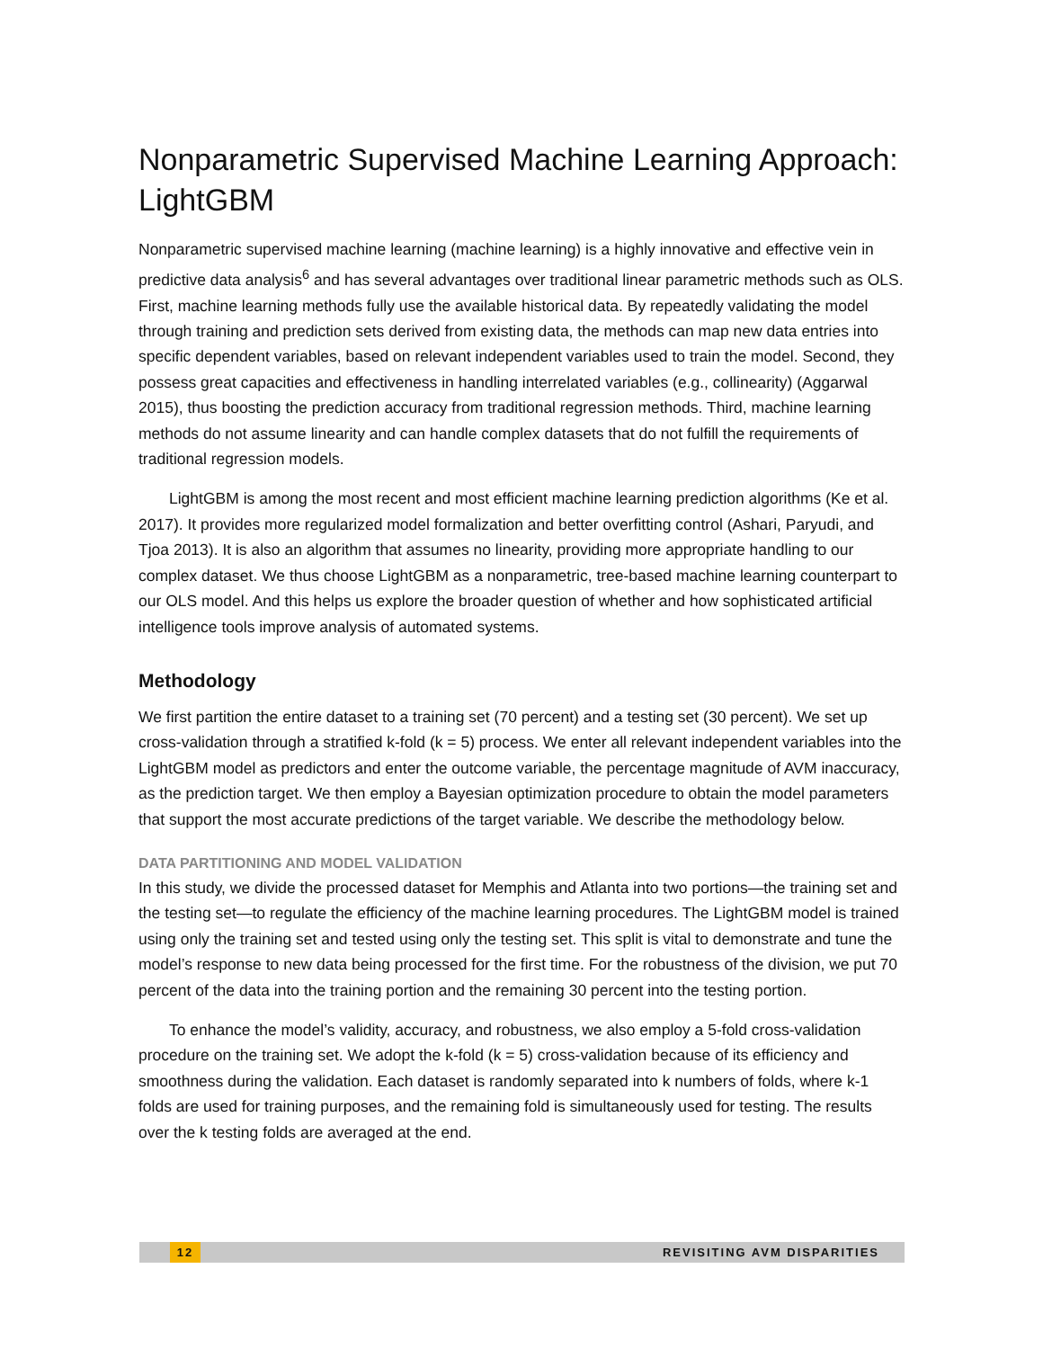Nonparametric Supervised Machine Learning Approach: LightGBM
Nonparametric supervised machine learning (machine learning) is a highly innovative and effective vein in predictive data analysis<sup>6</sup> and has several advantages over traditional linear parametric methods such as OLS. First, machine learning methods fully use the available historical data. By repeatedly validating the model through training and prediction sets derived from existing data, the methods can map new data entries into specific dependent variables, based on relevant independent variables used to train the model. Second, they possess great capacities and effectiveness in handling interrelated variables (e.g., collinearity) (Aggarwal 2015), thus boosting the prediction accuracy from traditional regression methods. Third, machine learning methods do not assume linearity and can handle complex datasets that do not fulfill the requirements of traditional regression models.
LightGBM is among the most recent and most efficient machine learning prediction algorithms (Ke et al. 2017). It provides more regularized model formalization and better overfitting control (Ashari, Paryudi, and Tjoa 2013). It is also an algorithm that assumes no linearity, providing more appropriate handling to our complex dataset. We thus choose LightGBM as a nonparametric, tree-based machine learning counterpart to our OLS model. And this helps us explore the broader question of whether and how sophisticated artificial intelligence tools improve analysis of automated systems.
Methodology
We first partition the entire dataset to a training set (70 percent) and a testing set (30 percent). We set up cross-validation through a stratified k-fold (k = 5) process. We enter all relevant independent variables into the LightGBM model as predictors and enter the outcome variable, the percentage magnitude of AVM inaccuracy, as the prediction target. We then employ a Bayesian optimization procedure to obtain the model parameters that support the most accurate predictions of the target variable. We describe the methodology below.
DATA PARTITIONING AND MODEL VALIDATION
In this study, we divide the processed dataset for Memphis and Atlanta into two portions—the training set and the testing set—to regulate the efficiency of the machine learning procedures. The LightGBM model is trained using only the training set and tested using only the testing set. This split is vital to demonstrate and tune the model’s response to new data being processed for the first time. For the robustness of the division, we put 70 percent of the data into the training portion and the remaining 30 percent into the testing portion.
To enhance the model’s validity, accuracy, and robustness, we also employ a 5-fold cross-validation procedure on the training set. We adopt the k-fold (k = 5) cross-validation because of its efficiency and smoothness during the validation. Each dataset is randomly separated into k numbers of folds, where k-1 folds are used for training purposes, and the remaining fold is simultaneously used for testing. The results over the k testing folds are averaged at the end.
12 REVISITING AVM DISPARITIES